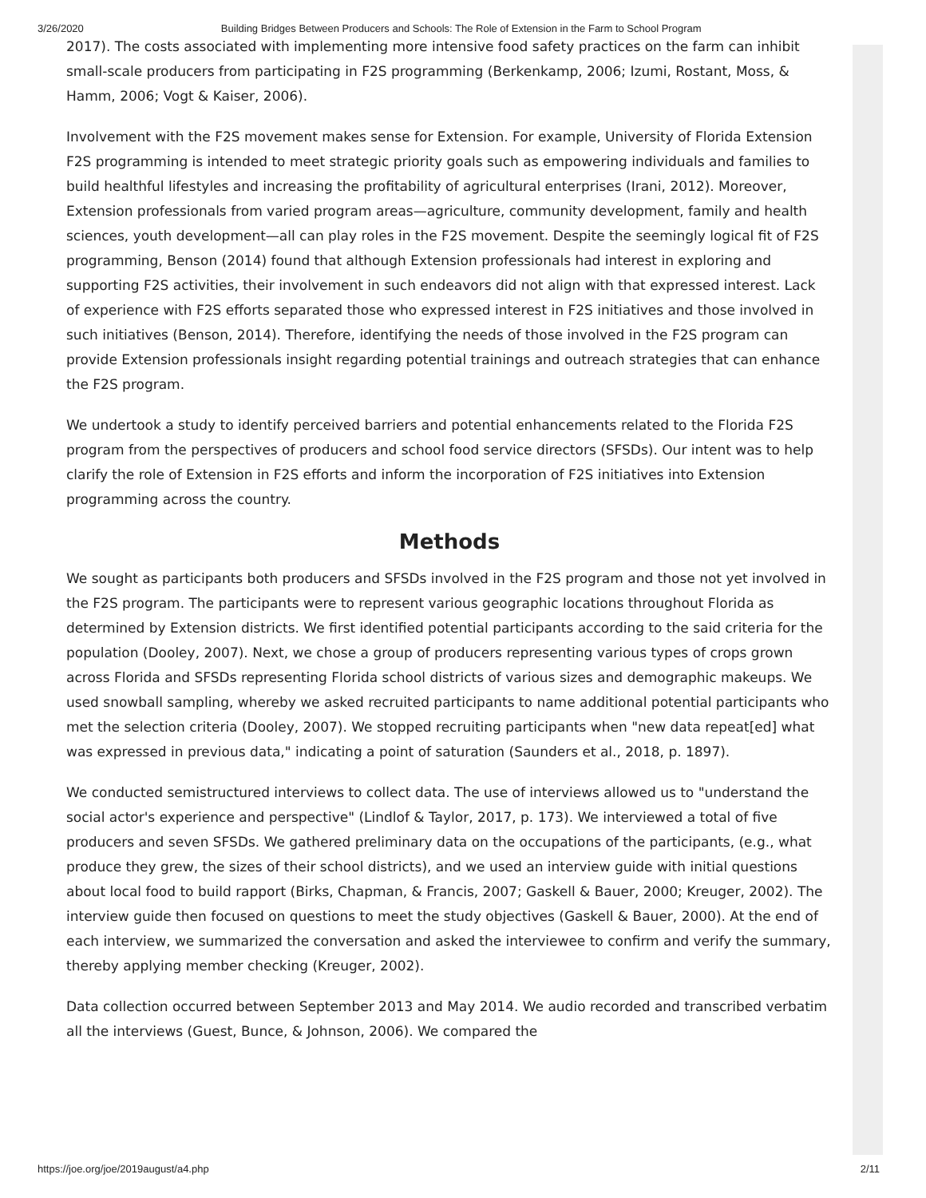3/26/2020 Building Bridges Between Producers and Schools: The Role of Extension in the Farm to School Program
2017). The costs associated with implementing more intensive food safety practices on the farm can inhibit small-scale producers from participating in F2S programming (Berkenkamp, 2006; Izumi, Rostant, Moss, & Hamm, 2006; Vogt & Kaiser, 2006).
Involvement with the F2S movement makes sense for Extension. For example, University of Florida Extension F2S programming is intended to meet strategic priority goals such as empowering individuals and families to build healthful lifestyles and increasing the profitability of agricultural enterprises (Irani, 2012). Moreover, Extension professionals from varied program areas—agriculture, community development, family and health sciences, youth development—all can play roles in the F2S movement. Despite the seemingly logical fit of F2S programming, Benson (2014) found that although Extension professionals had interest in exploring and supporting F2S activities, their involvement in such endeavors did not align with that expressed interest. Lack of experience with F2S efforts separated those who expressed interest in F2S initiatives and those involved in such initiatives (Benson, 2014). Therefore, identifying the needs of those involved in the F2S program can provide Extension professionals insight regarding potential trainings and outreach strategies that can enhance the F2S program.
We undertook a study to identify perceived barriers and potential enhancements related to the Florida F2S program from the perspectives of producers and school food service directors (SFSDs). Our intent was to help clarify the role of Extension in F2S efforts and inform the incorporation of F2S initiatives into Extension programming across the country.
Methods
We sought as participants both producers and SFSDs involved in the F2S program and those not yet involved in the F2S program. The participants were to represent various geographic locations throughout Florida as determined by Extension districts. We first identified potential participants according to the said criteria for the population (Dooley, 2007). Next, we chose a group of producers representing various types of crops grown across Florida and SFSDs representing Florida school districts of various sizes and demographic makeups. We used snowball sampling, whereby we asked recruited participants to name additional potential participants who met the selection criteria (Dooley, 2007). We stopped recruiting participants when "new data repeat[ed] what was expressed in previous data," indicating a point of saturation (Saunders et al., 2018, p. 1897).
We conducted semistructured interviews to collect data. The use of interviews allowed us to "understand the social actor's experience and perspective" (Lindlof & Taylor, 2017, p. 173). We interviewed a total of five producers and seven SFSDs. We gathered preliminary data on the occupations of the participants, (e.g., what produce they grew, the sizes of their school districts), and we used an interview guide with initial questions about local food to build rapport (Birks, Chapman, & Francis, 2007; Gaskell & Bauer, 2000; Kreuger, 2002). The interview guide then focused on questions to meet the study objectives (Gaskell & Bauer, 2000). At the end of each interview, we summarized the conversation and asked the interviewee to confirm and verify the summary, thereby applying member checking (Kreuger, 2002).
Data collection occurred between September 2013 and May 2014. We audio recorded and transcribed verbatim all the interviews (Guest, Bunce, & Johnson, 2006). We compared the
https://joe.org/joe/2019august/a4.php 2/11